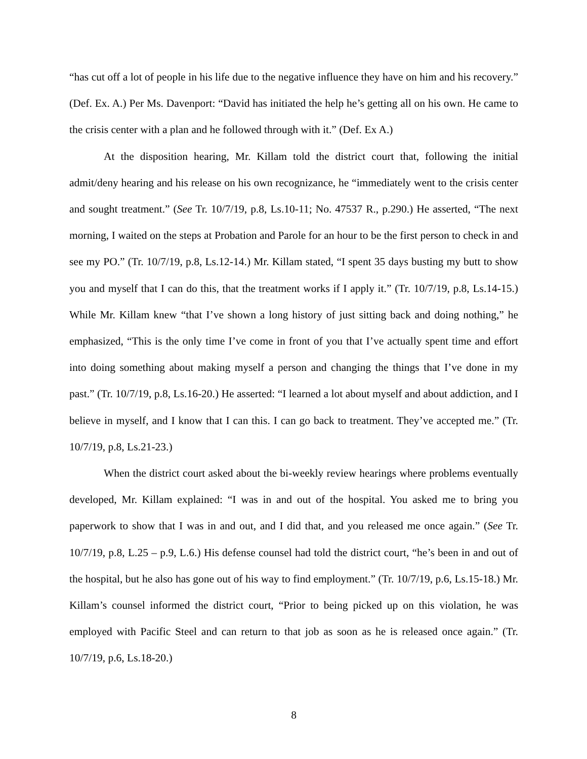“has cut off a lot of people in his life due to the negative influence they have on him and his recovery.” (Def. Ex. A.) Per Ms. Davenport: “David has initiated the help he’s getting all on his own. He came to the crisis center with a plan and he followed through with it.” (Def. Ex A.)
At the disposition hearing, Mr. Killam told the district court that, following the initial admit/deny hearing and his release on his own recognizance, he “immediately went to the crisis center and sought treatment.” (See Tr. 10/7/19, p.8, Ls.10-11; No. 47537 R., p.290.) He asserted, “The next morning, I waited on the steps at Probation and Parole for an hour to be the first person to check in and see my PO.” (Tr. 10/7/19, p.8, Ls.12-14.) Mr. Killam stated, “I spent 35 days busting my butt to show you and myself that I can do this, that the treatment works if I apply it.” (Tr. 10/7/19, p.8, Ls.14-15.) While Mr. Killam knew “that I’ve shown a long history of just sitting back and doing nothing,” he emphasized, “This is the only time I’ve come in front of you that I’ve actually spent time and effort into doing something about making myself a person and changing the things that I’ve done in my past.” (Tr. 10/7/19, p.8, Ls.16-20.) He asserted: “I learned a lot about myself and about addiction, and I believe in myself, and I know that I can this. I can go back to treatment. They’ve accepted me.” (Tr. 10/7/19, p.8, Ls.21-23.)
When the district court asked about the bi-weekly review hearings where problems eventually developed, Mr. Killam explained: “I was in and out of the hospital. You asked me to bring you paperwork to show that I was in and out, and I did that, and you released me once again.” (See Tr. 10/7/19, p.8, L.25 – p.9, L.6.) His defense counsel had told the district court, “he’s been in and out of the hospital, but he also has gone out of his way to find employment.” (Tr. 10/7/19, p.6, Ls.15-18.) Mr. Killam’s counsel informed the district court, “Prior to being picked up on this violation, he was employed with Pacific Steel and can return to that job as soon as he is released once again.” (Tr. 10/7/19, p.6, Ls.18-20.)
8